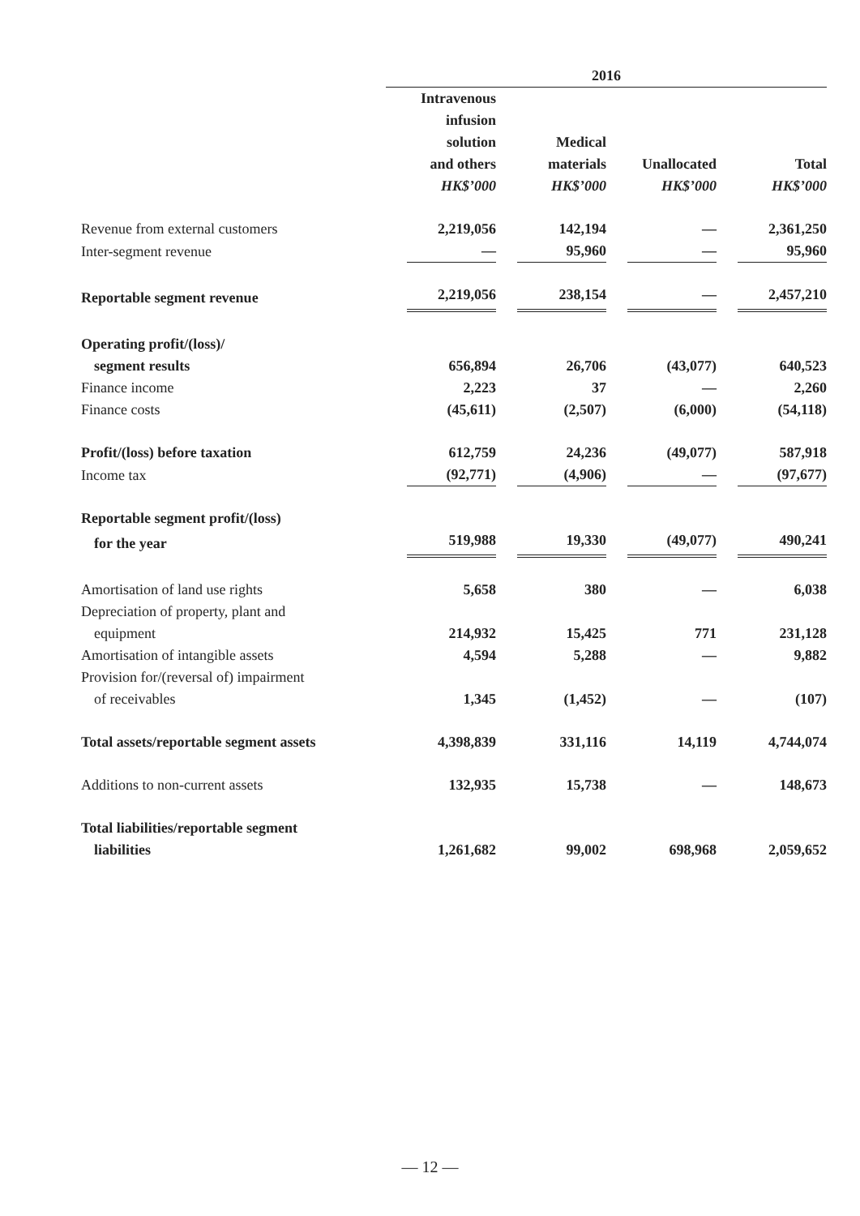| | 2016 | | | |
| | Intravenous infusion solution and others HK$’000 | Medical materials HK$’000 | Unallocated HK$’000 | Total HK$’000 |
| Revenue from external customers | 2,219,056 | 142,194 | — | 2,361,250 |
| Inter-segment revenue | — | 95,960 | — | 95,960 |
| Reportable segment revenue | 2,219,056 | 238,154 | — | 2,457,210 |
| Operating profit/(loss)/ | | | | |
| segment results | 656,894 | 26,706 | (43,077) | 640,523 |
| Finance income | 2,223 | 37 | — | 2,260 |
| Finance costs | (45,611) | (2,507) | (6,000) | (54,118) |
| Profit/(loss) before taxation | 612,759 | 24,236 | (49,077) | 587,918 |
| Income tax | (92,771) | (4,906) | — | (97,677) |
| Reportable segment profit/(loss) | | | | |
| for the year | 519,988 | 19,330 | (49,077) | 490,241 |
| Amortisation of land use rights | 5,658 | 380 | — | 6,038 |
| Depreciation of property, plant and | | | | |
| equipment | 214,932 | 15,425 | 771 | 231,128 |
| Amortisation of intangible assets | 4,594 | 5,288 | — | 9,882 |
| Provision for/(reversal of) impairment | | | | |
| of receivables | 1,345 | (1,452) | — | (107) |
| Total assets/reportable segment assets | 4,398,839 | 331,116 | 14,119 | 4,744,074 |
| Additions to non-current assets | 132,935 | 15,738 | — | 148,673 |
| Total liabilities/reportable segment | | | | |
| liabilities | 1,261,682 | 99,002 | 698,968 | 2,059,652 |
— 12 —